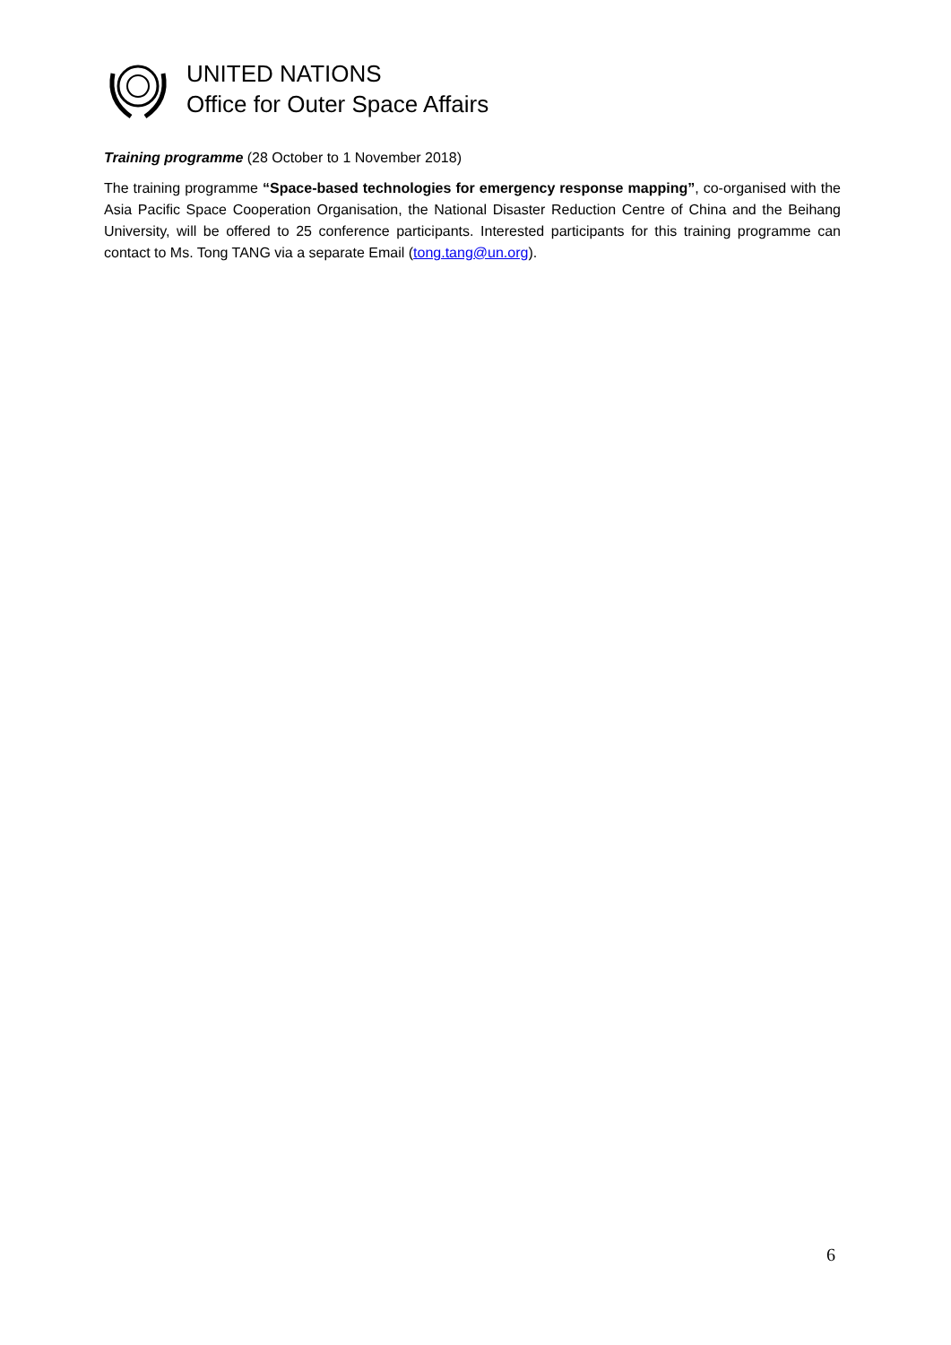UNITED NATIONS
Office for Outer Space Affairs
Training programme (28 October to 1 November 2018)
The training programme “Space-based technologies for emergency response mapping”, co-organised with the Asia Pacific Space Cooperation Organisation, the National Disaster Reduction Centre of China and the Beihang University, will be offered to 25 conference participants. Interested participants for this training programme can contact to Ms. Tong TANG via a separate Email (tong.tang@un.org).
6